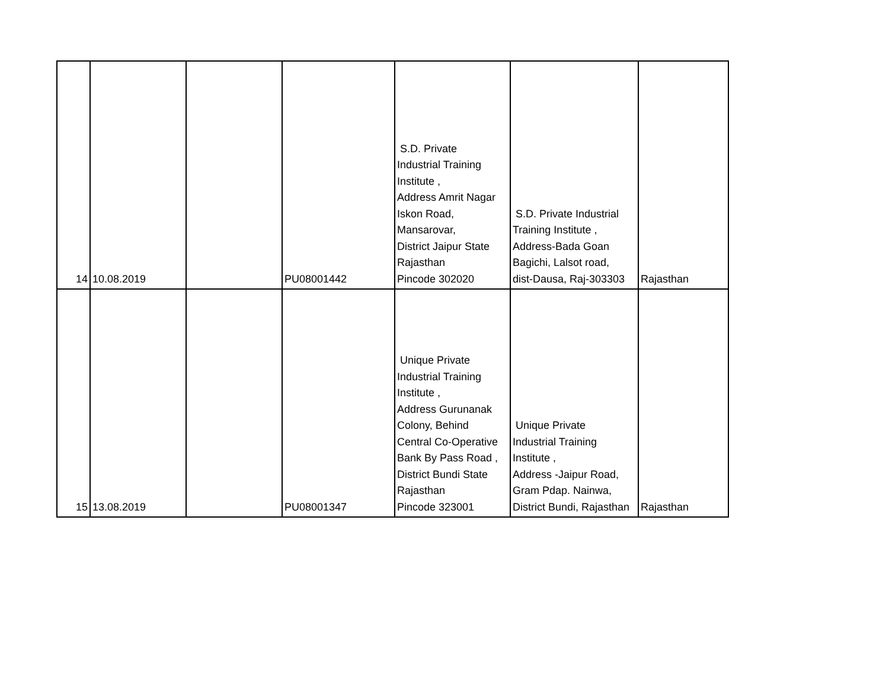| 14 | 10.08.2019 | | PU08001442 | S.D. Private Industrial Training Institute , Address Amrit Nagar Iskon Road, Mansarovar, District Jaipur State Rajasthan Pincode 302020 | S.D. Private Industrial Training Institute , Address-Bada Goan Bagichi, Lalsot road, dist-Dausa, Raj-303303 | Rajasthan |
| 15 | 13.08.2019 | | PU08001347 | Unique Private Industrial Training Institute , Address Gurunanak Colony, Behind Central Co-Operative Bank By Pass Road , District Bundi State Rajasthan Pincode 323001 | Unique Private Industrial Training Institute , Address -Jaipur Road, Gram Pdap. Nainwa, District Bundi, Rajasthan | Rajasthan |